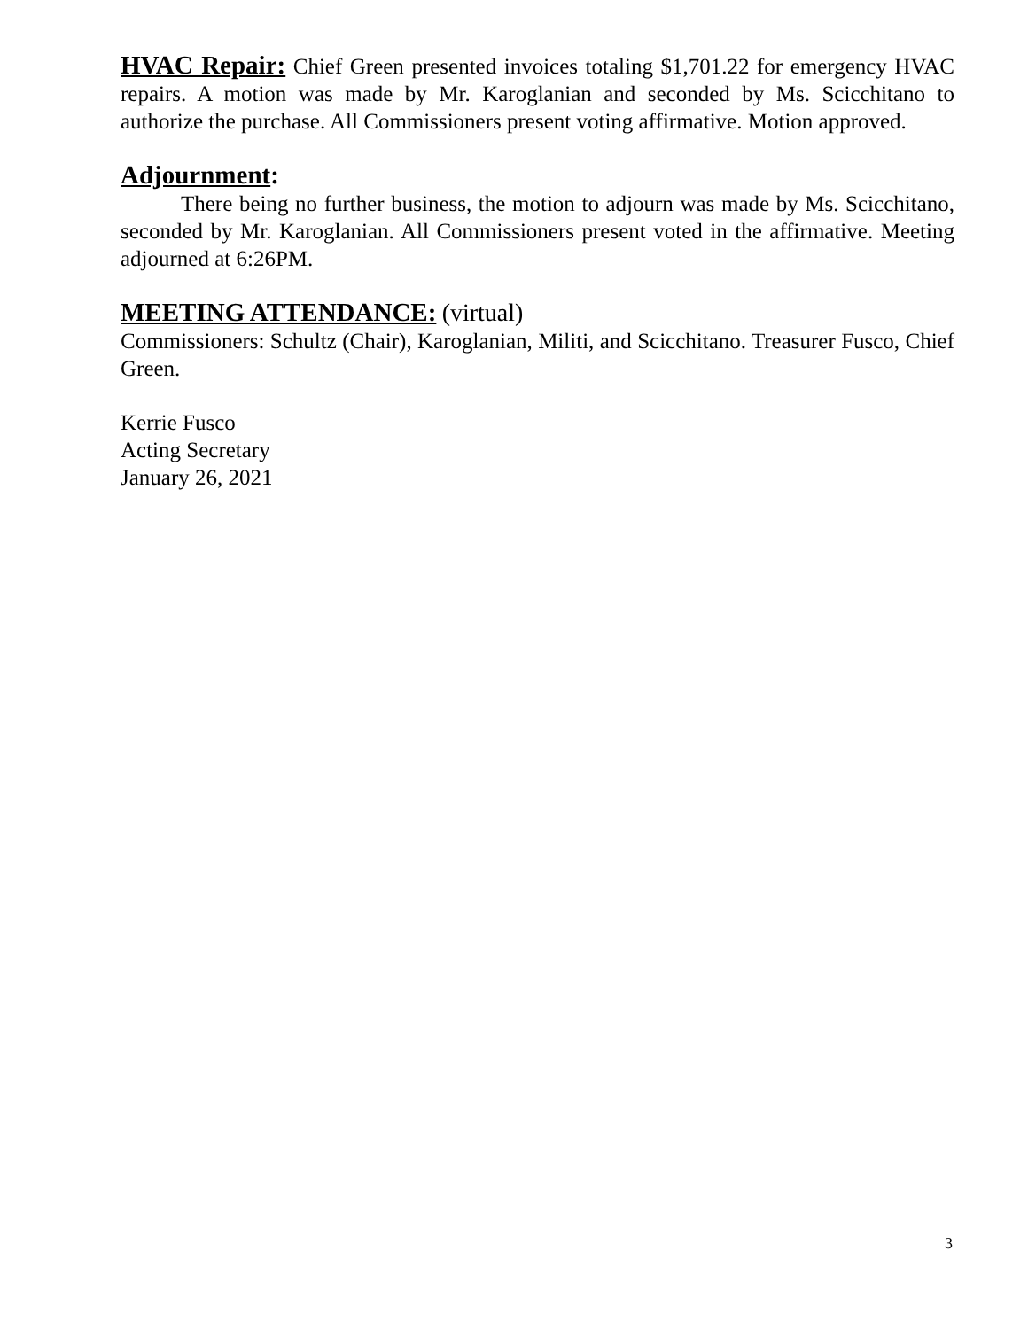HVAC Repair: Chief Green presented invoices totaling $1,701.22 for emergency HVAC repairs. A motion was made by Mr. Karoglanian and seconded by Ms. Scicchitano to authorize the purchase. All Commissioners present voting affirmative. Motion approved.
Adjournment:
There being no further business, the motion to adjourn was made by Ms. Scicchitano, seconded by Mr. Karoglanian. All Commissioners present voted in the affirmative. Meeting adjourned at 6:26PM.
MEETING ATTENDANCE: (virtual)
Commissioners: Schultz (Chair), Karoglanian, Militi, and Scicchitano. Treasurer Fusco, Chief Green.
Kerrie Fusco
Acting Secretary
January 26, 2021
3